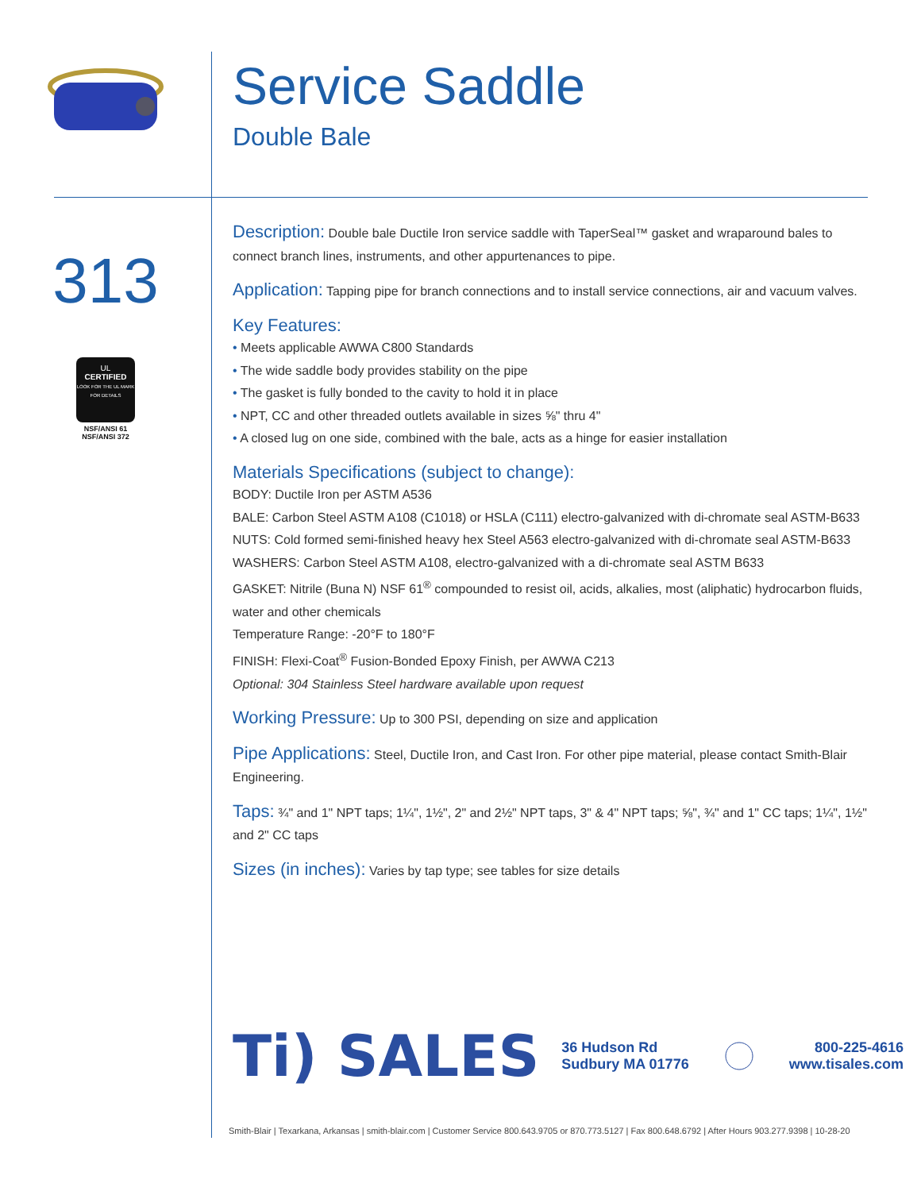Service Saddle
Double Bale
313
UL
CERTIFIED
LOOK FOR THE UL MARK FOR DETAILS
NSF/ANSI 61
NSF/ANSI 372
Description: Double bale Ductile Iron service saddle with TaperSeal™ gasket and wraparound bales to connect branch lines, instruments, and other appurtenances to pipe.
Application: Tapping pipe for branch connections and to install service connections, air and vacuum valves.
Key Features:
• Meets applicable AWWA C800 Standards
• The wide saddle body provides stability on the pipe
• The gasket is fully bonded to the cavity to hold it in place
• NPT, CC and other threaded outlets available in sizes ⅝" thru 4"
• A closed lug on one side, combined with the bale, acts as a hinge for easier installation
Materials Specifications (subject to change):
BODY: Ductile Iron per ASTM A536
BALE: Carbon Steel ASTM A108 (C1018) or HSLA (C111) electro-galvanized with di-chromate seal ASTM-B633
NUTS: Cold formed semi-finished heavy hex Steel A563 electro-galvanized with di-chromate seal ASTM-B633
WASHERS: Carbon Steel ASTM A108, electro-galvanized with a di-chromate seal ASTM B633
GASKET: Nitrile (Buna N) NSF 61<sup>®</sup> compounded to resist oil, acids, alkalies, most (aliphatic) hydrocarbon fluids, water and other chemicals
Temperature Range: -20°F to 180°F
FINISH: Flexi-Coat<sup>®</sup> Fusion-Bonded Epoxy Finish, per AWWA C213
Optional: 304 Stainless Steel hardware available upon request
Working Pressure: Up to 300 PSI, depending on size and application
Pipe Applications: Steel, Ductile Iron, and Cast Iron. For other pipe material, please contact Smith-Blair Engineering.
Taps: ¾" and 1" NPT taps; 1¼", 1½", 2" and 2½" NPT taps, 3" & 4" NPT taps; ⅝", ¾" and 1" CC taps; 1¼", 1½" and 2" CC taps
Sizes (in inches): Varies by tap type; see tables for size details
Ti) SALES
36 Hudson Rd
Sudbury MA 01776
800-225-4616
www.tisales.com
Smith-Blair | Texarkana, Arkansas | smith-blair.com | Customer Service 800.643.9705 or 870.773.5127 | Fax 800.648.6792 | After Hours 903.277.9398 | 10-28-20